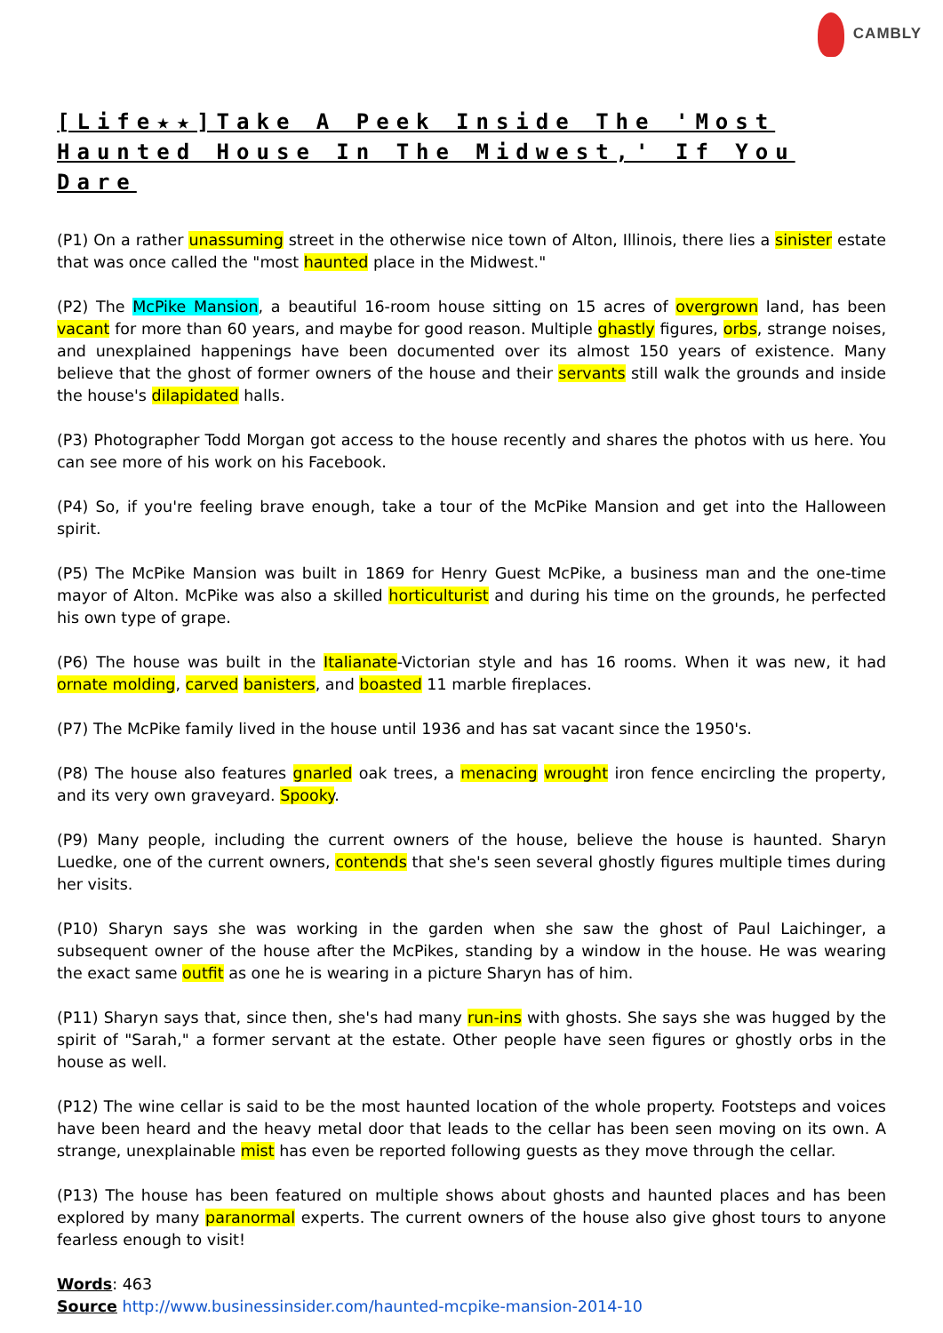CAMBLY
[Life★★]Take A Peek Inside The 'Most Haunted House In The Midwest,' If You Dare
(P1) On a rather unassuming street in the otherwise nice town of Alton, Illinois, there lies a sinister estate that was once called the "most haunted place in the Midwest."
(P2) The McPike Mansion, a beautiful 16-room house sitting on 15 acres of overgrown land, has been vacant for more than 60 years, and maybe for good reason. Multiple ghastly figures, orbs, strange noises, and unexplained happenings have been documented over its almost 150 years of existence. Many believe that the ghost of former owners of the house and their servants still walk the grounds and inside the house's dilapidated halls.
(P3) Photographer Todd Morgan got access to the house recently and shares the photos with us here. You can see more of his work on his Facebook.
(P4) So, if you're feeling brave enough, take a tour of the McPike Mansion and get into the Halloween spirit.
(P5) The McPike Mansion was built in 1869 for Henry Guest McPike, a business man and the one-time mayor of Alton. McPike was also a skilled horticulturist and during his time on the grounds, he perfected his own type of grape.
(P6) The house was built in the Italianate-Victorian style and has 16 rooms. When it was new, it had ornate molding, carved banisters, and boasted 11 marble fireplaces.
(P7) The McPike family lived in the house until 1936 and has sat vacant since the 1950's.
(P8) The house also features gnarled oak trees, a menacing wrought iron fence encircling the property, and its very own graveyard. Spooky.
(P9) Many people, including the current owners of the house, believe the house is haunted. Sharyn Luedke, one of the current owners, contends that she's seen several ghostly figures multiple times during her visits.
(P10) Sharyn says she was working in the garden when she saw the ghost of Paul Laichinger, a subsequent owner of the house after the McPikes, standing by a window in the house. He was wearing the exact same outfit as one he is wearing in a picture Sharyn has of him.
(P11) Sharyn says that, since then, she's had many run-ins with ghosts. She says she was hugged by the spirit of "Sarah," a former servant at the estate. Other people have seen figures or ghostly orbs in the house as well.
(P12) The wine cellar is said to be the most haunted location of the whole property. Footsteps and voices have been heard and the heavy metal door that leads to the cellar has been seen moving on its own. A strange, unexplainable mist has even be reported following guests as they move through the cellar.
(P13) The house has been featured on multiple shows about ghosts and haunted places and has been explored by many paranormal experts. The current owners of the house also give ghost tours to anyone fearless enough to visit!
Words: 463
Source http://www.businessinsider.com/haunted-mcpike-mansion-2014-10